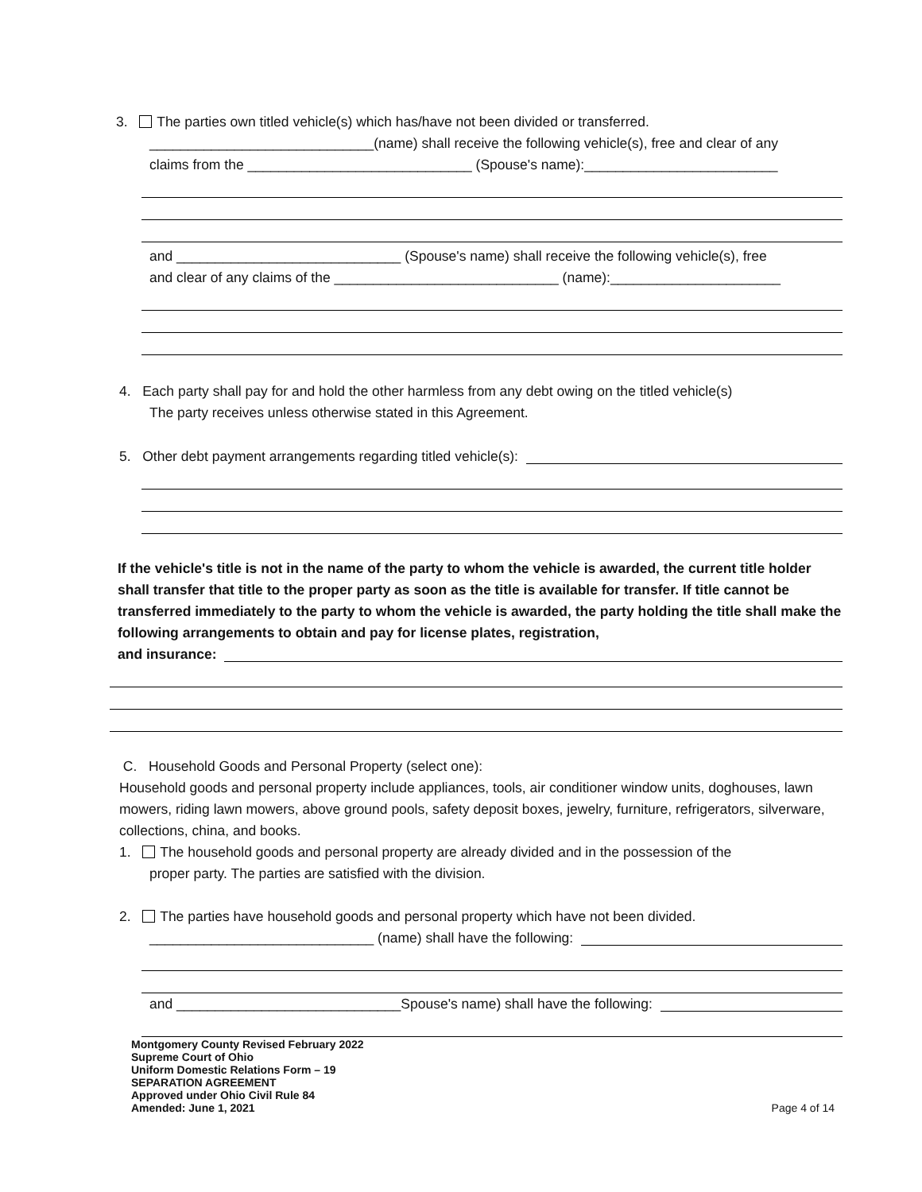3. The parties own titled vehicle(s) which has/have not been divided or transferred.
_____________________________(name) shall receive the following vehicle(s), free and clear of any
claims from the _____________________________ (Spouse's name):_________________________
and _____________________________ (Spouse's name) shall receive the following vehicle(s), free
and clear of any claims of the _____________________________ (name):______________________
4. Each party shall pay for and hold the other harmless from any debt owing on the titled vehicle(s)
The party receives unless otherwise stated in this Agreement.
5. Other debt payment arrangements regarding titled vehicle(s):
If the vehicle's title is not in the name of the party to whom the vehicle is awarded, the current title holder shall transfer that title to the proper party as soon as the title is available for transfer. If title cannot be transferred immediately to the party to whom the vehicle is awarded, the party holding the title shall make the following arrangements to obtain and pay for license plates, registration,
and insurance:
C. Household Goods and Personal Property (select one):
Household goods and personal property include appliances, tools, air conditioner window units, doghouses, lawn mowers, riding lawn mowers, above ground pools, safety deposit boxes, jewelry, furniture, refrigerators, silverware, collections, china, and books.
1. The household goods and personal property are already divided and in the possession of the
proper party. The parties are satisfied with the division.
2. The parties have household goods and personal property which have not been divided.
_____________________________ (name) shall have the following:
and _____________________________Spouse's name) shall have the following:
Montgomery County Revised February 2022
Supreme Court of Ohio
Uniform Domestic Relations Form – 19
SEPARATION AGREEMENT
Approved under Ohio Civil Rule 84
Amended: June 1, 2021 Page 4 of 14